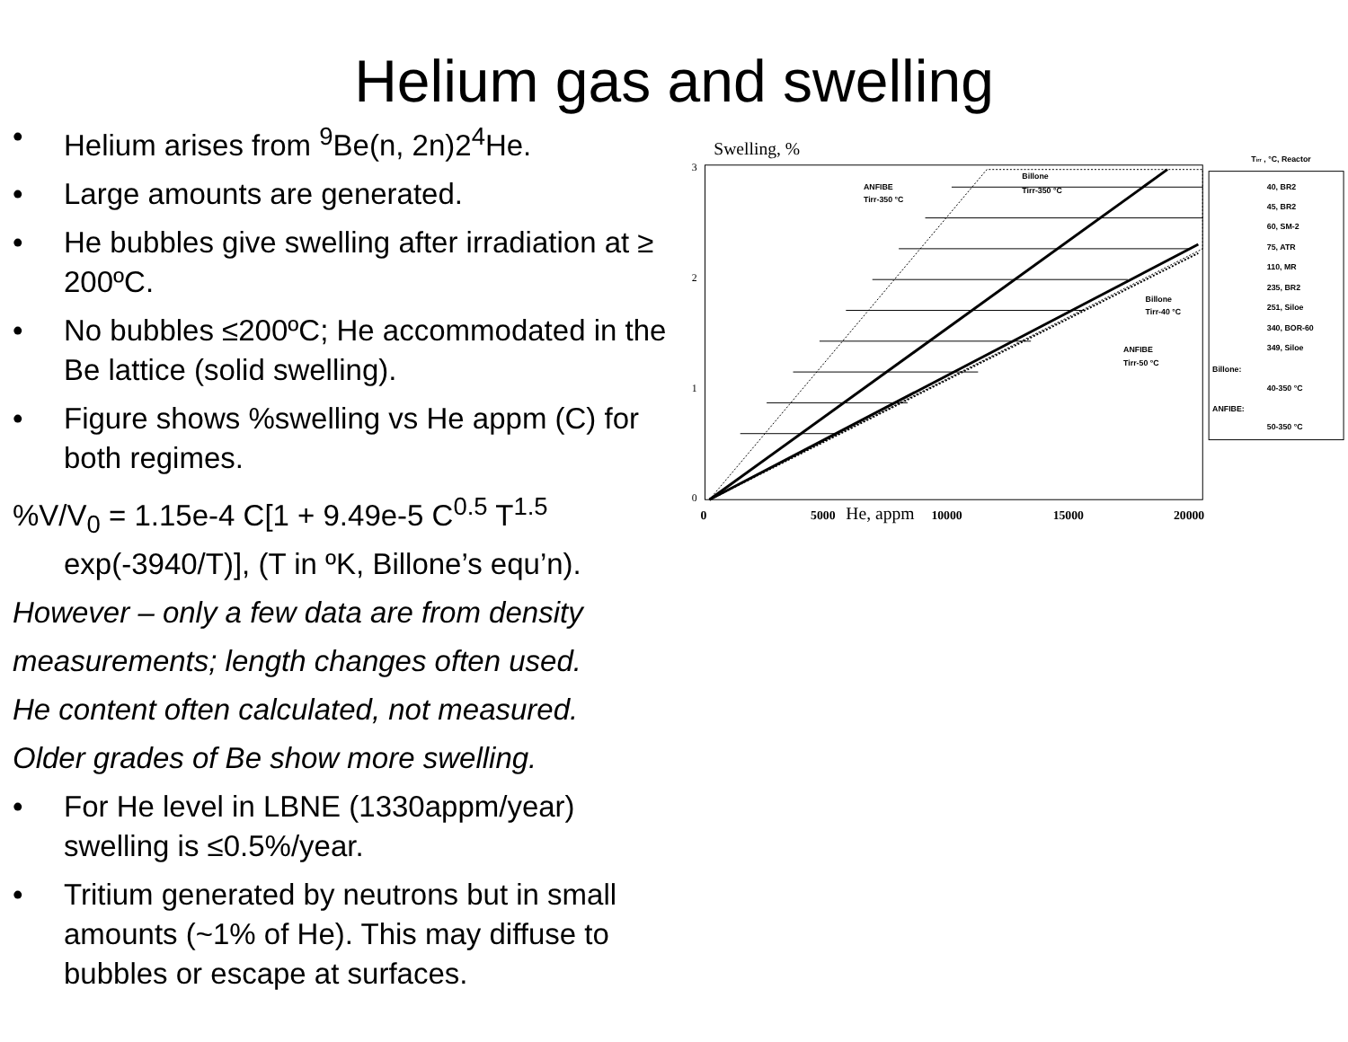Helium gas and swelling
• Helium arises from <sup>9</sup>Be(n, 2n)2<sup>4</sup>He.
• Large amounts are generated.
• He bubbles give swelling after irradiation at ≥ 200ºC.
• No bubbles ≤200ºC; He accommodated in the Be lattice (solid swelling).
• Figure shows %swelling vs He appm (C) for both regimes.
%V/V<sub>0</sub> = 1.15e-4 C[1 + 9.49e-5 C<sup>0.5</sup> T<sup>1.5</sup> exp(-3940/T)], (T in ºK, Billone’s equ’n).
However – only a few data are from density
measurements; length changes often used.
He content often calculated, not measured.
Older grades of Be show more swelling.
• For He level in LBNE (1330appm/year) swelling is ≤0.5%/year.
• Tritium generated by neutrons but in small amounts (~1% of He). This may diffuse to bubbles or escape at surfaces.
Swelling, %
3
2
1
0
ANFIBE
Tirr-350 °C
Billone
Tirr-350 °C
Billone
Tirr-40 °C
ANFIBE
Tirr-50 °C
0
5000
10000
15000
20000
He, appm
Tirr , °C, Reactor
40, BR2
45, BR2
60, SM-2
75, ATR
110, MR
235, BR2
251, Siloe
340, BOR-60
349, Siloe
Billone:
40-350 °C
ANFIBE:
50-350 °C